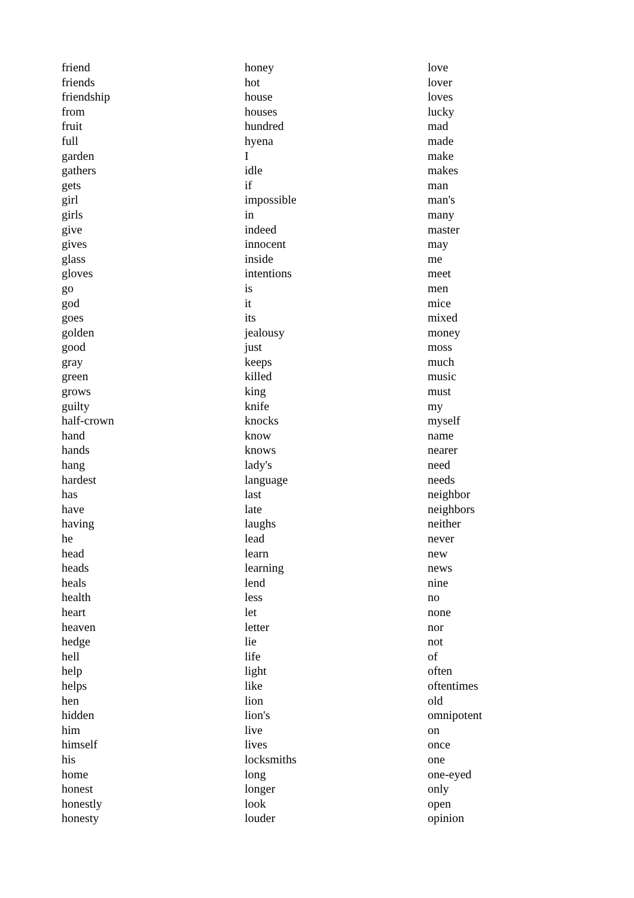friend
friends
friendship
from
fruit
full
garden
gathers
gets
girl
girls
give
gives
glass
gloves
go
god
goes
golden
good
gray
green
grows
guilty
half-crown
hand
hands
hang
hardest
has
have
having
he
head
heads
heals
health
heart
heaven
hedge
hell
help
helps
hen
hidden
him
himself
his
home
honest
honestly
honesty
honey
hot
house
houses
hundred
hyena
I
idle
if
impossible
in
indeed
innocent
inside
intentions
is
it
its
jealousy
just
keeps
killed
king
knife
knocks
know
knows
lady's
language
last
late
laughs
lead
learn
learning
lend
less
let
letter
lie
life
light
like
lion
lion's
live
lives
locksmiths
long
longer
look
louder
love
lover
loves
lucky
mad
made
make
makes
man
man's
many
master
may
me
meet
men
mice
mixed
money
moss
much
music
must
my
myself
name
nearer
need
needs
neighbor
neighbors
neither
never
new
news
nine
no
none
nor
not
of
often
oftentimes
old
omnipotent
on
once
one
one-eyed
only
open
opinion